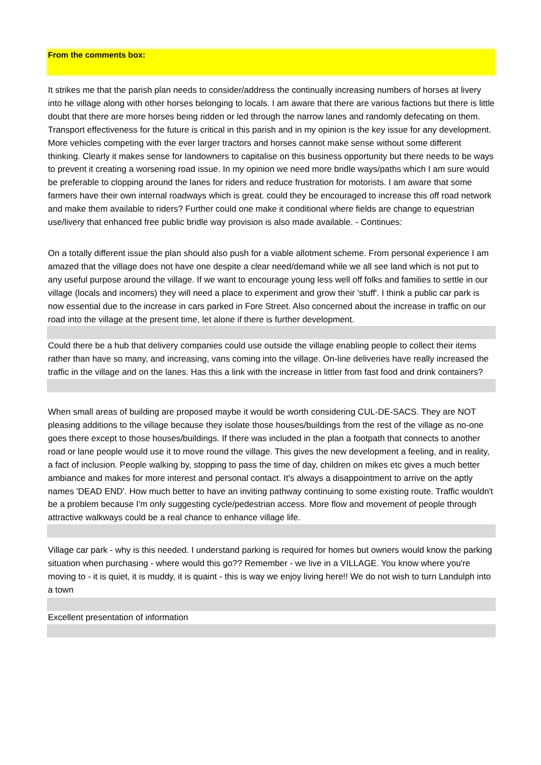From the comments box:
It strikes me that the parish plan needs to consider/address the continually increasing numbers of horses at livery into he village along with other horses belonging to locals. I am aware that there are various factions but there is little doubt that there are more horses being ridden or led through the narrow lanes and randomly defecating on them. Transport effectiveness for the future is critical in this parish and in my opinion is the key issue for any development. More vehicles competing with the ever larger tractors and horses cannot make sense without some different thinking. Clearly it makes sense for landowners to capitalise on this business opportunity but there needs to be ways to prevent it creating a worsening road issue. In my opinion we need more bridle ways/paths which I am sure would be preferable to clopping around the lanes for riders and reduce frustration for motorists. I am aware that some farmers have their own internal roadways which is great. could they be encouraged to increase this off road network and make them available to riders? Further could one make it conditional where fields are change to equestrian use/livery that enhanced free public bridle way provision is also made available. - Continues:
On a totally different issue the plan should also push for a viable allotment scheme. From personal experience I am amazed that the village does not have one despite a clear need/demand while we all see land which is not put to any useful purpose around the village. If we want to encourage young less well off folks and families to settle in our village (locals and incomers) they will need a place to experiment and grow their 'stuff'. I think a public car park is now essential due to the increase in cars parked in Fore Street. Also concerned about the increase in traffic on our road into the village at the present time, let alone if there is further development.
Could there be a hub that delivery companies could use outside the village enabling people to collect their items rather than have so many, and increasing, vans coming into the village. On-line deliveries have really increased the traffic in the village and on the lanes. Has this a link with the increase in littler from fast food and drink containers?
When small areas of building are proposed maybe it would be worth considering CUL-DE-SACS. They are NOT pleasing additions to the village because they isolate those houses/buildings from the rest of the village as no-one goes there except to those houses/buildings. If there was included in the plan a footpath that connects to another road or lane people would use it to move round the village. This gives the new development a feeling, and in reality, a fact of inclusion. People walking by, stopping to pass the time of day, children on mikes etc gives a much better ambiance and makes for more interest and personal contact. It's always a disappointment to arrive on the aptly names 'DEAD END'. How much better to have an inviting pathway continuing to some existing route. Traffic wouldn't be a problem because I'm only suggesting cycle/pedestrian access. More flow and movement of people through attractive walkways could be a real chance to enhance village life.
Village car park - why is this needed. I understand parking is required for homes but owners would know the parking situation when purchasing - where would this go?? Remember - we live in a VILLAGE. You know where you're moving to - it is quiet, it is muddy, it is quaint - this is way we enjoy living here!! We do not wish to turn Landulph into a town
Excellent presentation of information